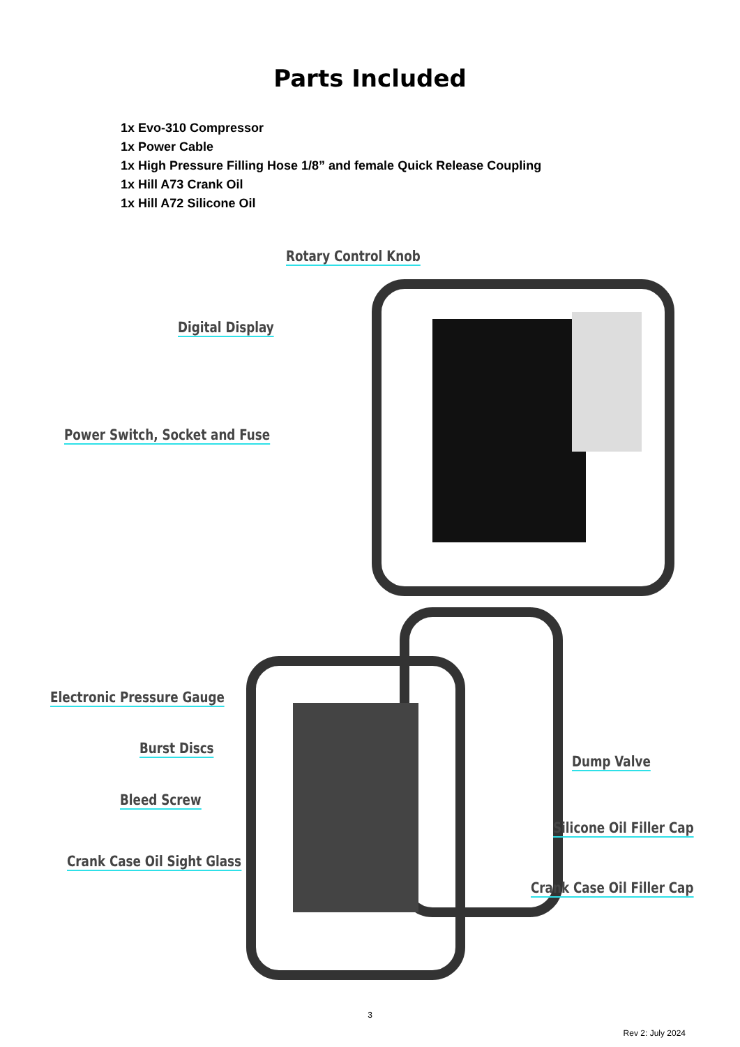Parts Included
1x Evo-310 Compressor
1x Power Cable
1x High Pressure Filling Hose 1/8” and female Quick Release Coupling
1x Hill A73 Crank Oil
1x Hill A72 Silicone Oil
Rotary Control Knob
Digital Display
Power Switch, Socket and Fuse
Electronic Pressure Gauge
Burst Discs
Dump Valve
Bleed Screw
Silicone Oil Filler Cap
Crank Case Oil Sight Glass
Crank Case Oil Filler Cap
3
Rev 2: July 2024